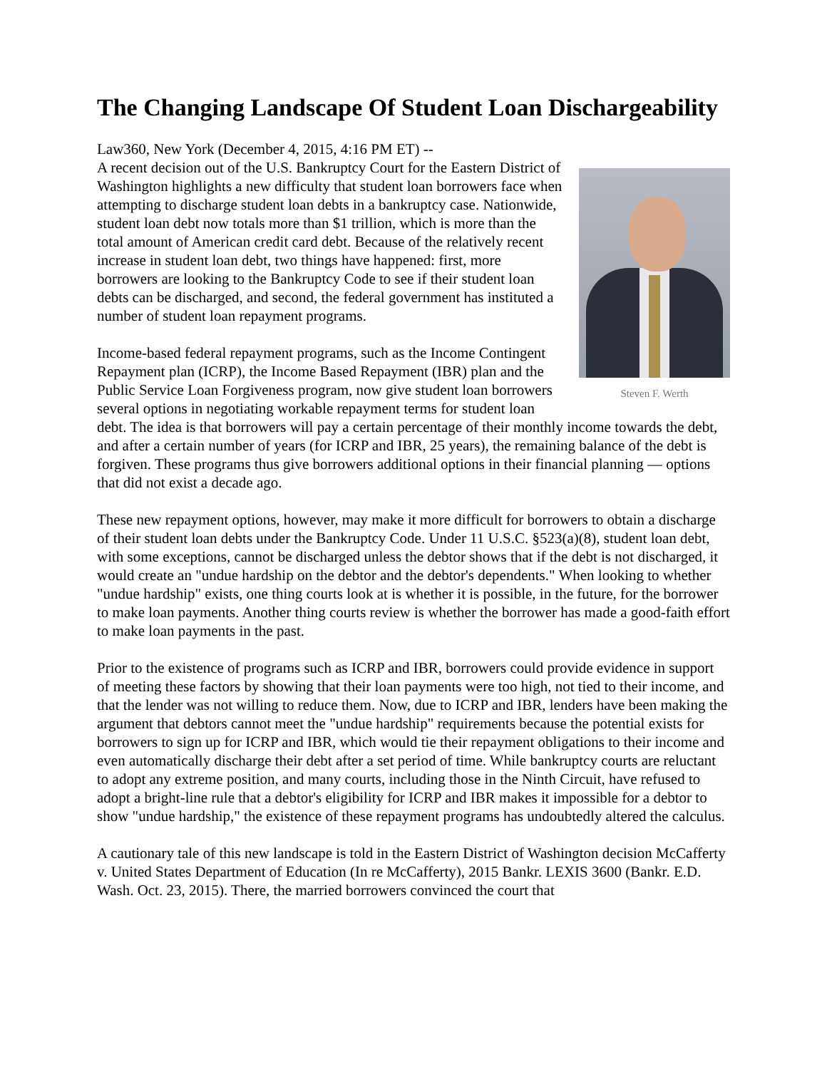The Changing Landscape Of Student Loan Dischargeability
Law360, New York (December 4, 2015, 4:16 PM ET) --
Steven F. Werth
A recent decision out of the U.S. Bankruptcy Court for the Eastern District of Washington highlights a new difficulty that student loan borrowers face when attempting to discharge student loan debts in a bankruptcy case. Nationwide, student loan debt now totals more than $1 trillion, which is more than the total amount of American credit card debt. Because of the relatively recent increase in student loan debt, two things have happened: first, more borrowers are looking to the Bankruptcy Code to see if their student loan debts can be discharged, and second, the federal government has instituted a number of student loan repayment programs.
Income-based federal repayment programs, such as the Income Contingent Repayment plan (ICRP), the Income Based Repayment (IBR) plan and the Public Service Loan Forgiveness program, now give student loan borrowers several options in negotiating workable repayment terms for student loan debt. The idea is that borrowers will pay a certain percentage of their monthly income towards the debt, and after a certain number of years (for ICRP and IBR, 25 years), the remaining balance of the debt is forgiven. These programs thus give borrowers additional options in their financial planning — options that did not exist a decade ago.
These new repayment options, however, may make it more difficult for borrowers to obtain a discharge of their student loan debts under the Bankruptcy Code. Under 11 U.S.C. §523(a)(8), student loan debt, with some exceptions, cannot be discharged unless the debtor shows that if the debt is not discharged, it would create an "undue hardship on the debtor and the debtor's dependents." When looking to whether "undue hardship" exists, one thing courts look at is whether it is possible, in the future, for the borrower to make loan payments. Another thing courts review is whether the borrower has made a good-faith effort to make loan payments in the past.
Prior to the existence of programs such as ICRP and IBR, borrowers could provide evidence in support of meeting these factors by showing that their loan payments were too high, not tied to their income, and that the lender was not willing to reduce them. Now, due to ICRP and IBR, lenders have been making the argument that debtors cannot meet the "undue hardship" requirements because the potential exists for borrowers to sign up for ICRP and IBR, which would tie their repayment obligations to their income and even automatically discharge their debt after a set period of time. While bankruptcy courts are reluctant to adopt any extreme position, and many courts, including those in the Ninth Circuit, have refused to adopt a bright-line rule that a debtor's eligibility for ICRP and IBR makes it impossible for a debtor to show "undue hardship," the existence of these repayment programs has undoubtedly altered the calculus.
A cautionary tale of this new landscape is told in the Eastern District of Washington decision McCafferty v. United States Department of Education (In re McCafferty), 2015 Bankr. LEXIS 3600 (Bankr. E.D. Wash. Oct. 23, 2015). There, the married borrowers convinced the court that